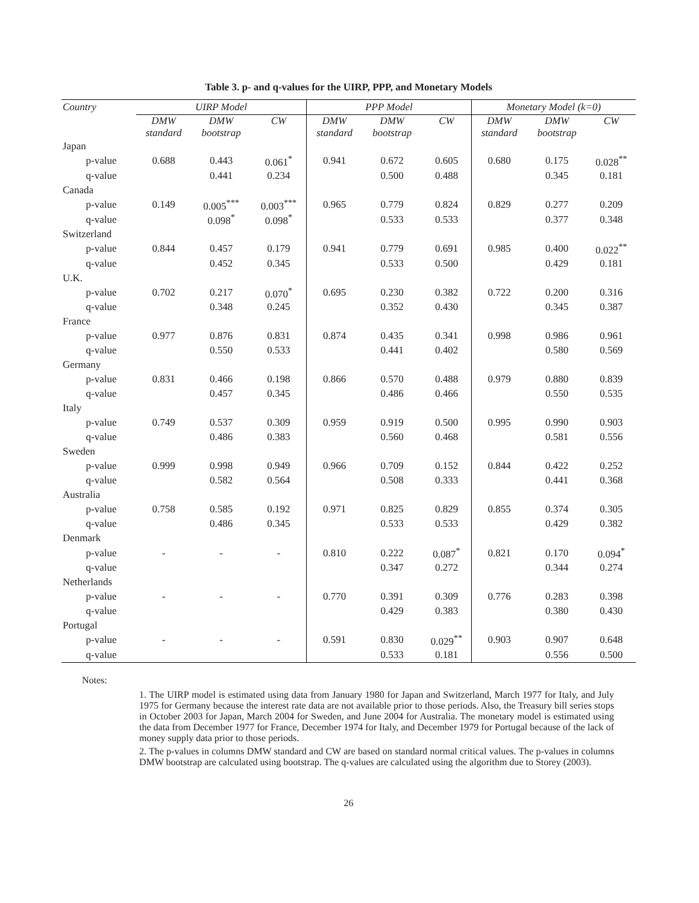Table 3. p- and q-values for the UIRP, PPP, and Monetary Models
| Country | | UIRP Model | | | PPP Model | | | Monetary Model (k=0) | | |
| --- | --- | --- | --- | --- | --- | --- | --- | --- | --- | --- |
| | | DMW standard | DMW bootstrap | CW | DMW standard | DMW bootstrap | CW | DMW standard | DMW bootstrap | CW |
| Japan | | | | | | | | | | |
| | p-value | 0.688 | 0.443 | 0.061<sup>*</sup> | 0.941 | 0.672 | 0.605 | 0.680 | 0.175 | 0.028<sup>**</sup> |
| | q-value | | 0.441 | 0.234 | | 0.500 | 0.488 | | 0.345 | 0.181 |
| Canada | | | | | | | | | | |
| | p-value | 0.149 | 0.005<sup>***</sup> | 0.003<sup>***</sup> | 0.965 | 0.779 | 0.824 | 0.829 | 0.277 | 0.209 |
| | q-value | | 0.098<sup>*</sup> | 0.098<sup>*</sup> | | 0.533 | 0.533 | | 0.377 | 0.348 |
| Switzerland | | | | | | | | | | |
| | p-value | 0.844 | 0.457 | 0.179 | 0.941 | 0.779 | 0.691 | 0.985 | 0.400 | 0.022<sup>**</sup> |
| | q-value | | 0.452 | 0.345 | | 0.533 | 0.500 | | 0.429 | 0.181 |
| U.K. | | | | | | | | | | |
| | p-value | 0.702 | 0.217 | 0.070<sup>*</sup> | 0.695 | 0.230 | 0.382 | 0.722 | 0.200 | 0.316 |
| | q-value | | 0.348 | 0.245 | | 0.352 | 0.430 | | 0.345 | 0.387 |
| France | | | | | | | | | | |
| | p-value | 0.977 | 0.876 | 0.831 | 0.874 | 0.435 | 0.341 | 0.998 | 0.986 | 0.961 |
| | q-value | | 0.550 | 0.533 | | 0.441 | 0.402 | | 0.580 | 0.569 |
| Germany | | | | | | | | | | |
| | p-value | 0.831 | 0.466 | 0.198 | 0.866 | 0.570 | 0.488 | 0.979 | 0.880 | 0.839 |
| | q-value | | 0.457 | 0.345 | | 0.486 | 0.466 | | 0.550 | 0.535 |
| Italy | | | | | | | | | | |
| | p-value | 0.749 | 0.537 | 0.309 | 0.959 | 0.919 | 0.500 | 0.995 | 0.990 | 0.903 |
| | q-value | | 0.486 | 0.383 | | 0.560 | 0.468 | | 0.581 | 0.556 |
| Sweden | | | | | | | | | | |
| | p-value | 0.999 | 0.998 | 0.949 | 0.966 | 0.709 | 0.152 | 0.844 | 0.422 | 0.252 |
| | q-value | | 0.582 | 0.564 | | 0.508 | 0.333 | | 0.441 | 0.368 |
| Australia | | | | | | | | | | |
| | p-value | 0.758 | 0.585 | 0.192 | 0.971 | 0.825 | 0.829 | 0.855 | 0.374 | 0.305 |
| | q-value | | 0.486 | 0.345 | | 0.533 | 0.533 | | 0.429 | 0.382 |
| Denmark | | | | | | | | | | |
| | p-value | - | - | - | 0.810 | 0.222 | 0.087<sup>*</sup> | 0.821 | 0.170 | 0.094<sup>*</sup> |
| | q-value | | | | | 0.347 | 0.272 | | 0.344 | 0.274 |
| Netherlands | | | | | | | | | | |
| | p-value | - | - | - | 0.770 | 0.391 | 0.309 | 0.776 | 0.283 | 0.398 |
| | q-value | | | | | 0.429 | 0.383 | | 0.380 | 0.430 |
| Portugal | | | | | | | | | | |
| | p-value | - | - | - | 0.591 | 0.830 | 0.029<sup>**</sup> | 0.903 | 0.907 | 0.648 |
| | q-value | | | | | 0.533 | 0.181 | | 0.556 | 0.500 |
Notes:
1. The UIRP model is estimated using data from January 1980 for Japan and Switzerland, March 1977 for Italy, and July 1975 for Germany because the interest rate data are not available prior to those periods. Also, the Treasury bill series stops in October 2003 for Japan, March 2004 for Sweden, and June 2004 for Australia. The monetary model is estimated using the data from December 1977 for France, December 1974 for Italy, and December 1979 for Portugal because of the lack of money supply data prior to those periods.
2. The p-values in columns DMW standard and CW are based on standard normal critical values. The p-values in columns DMW bootstrap are calculated using bootstrap. The q-values are calculated using the algorithm due to Storey (2003).
26